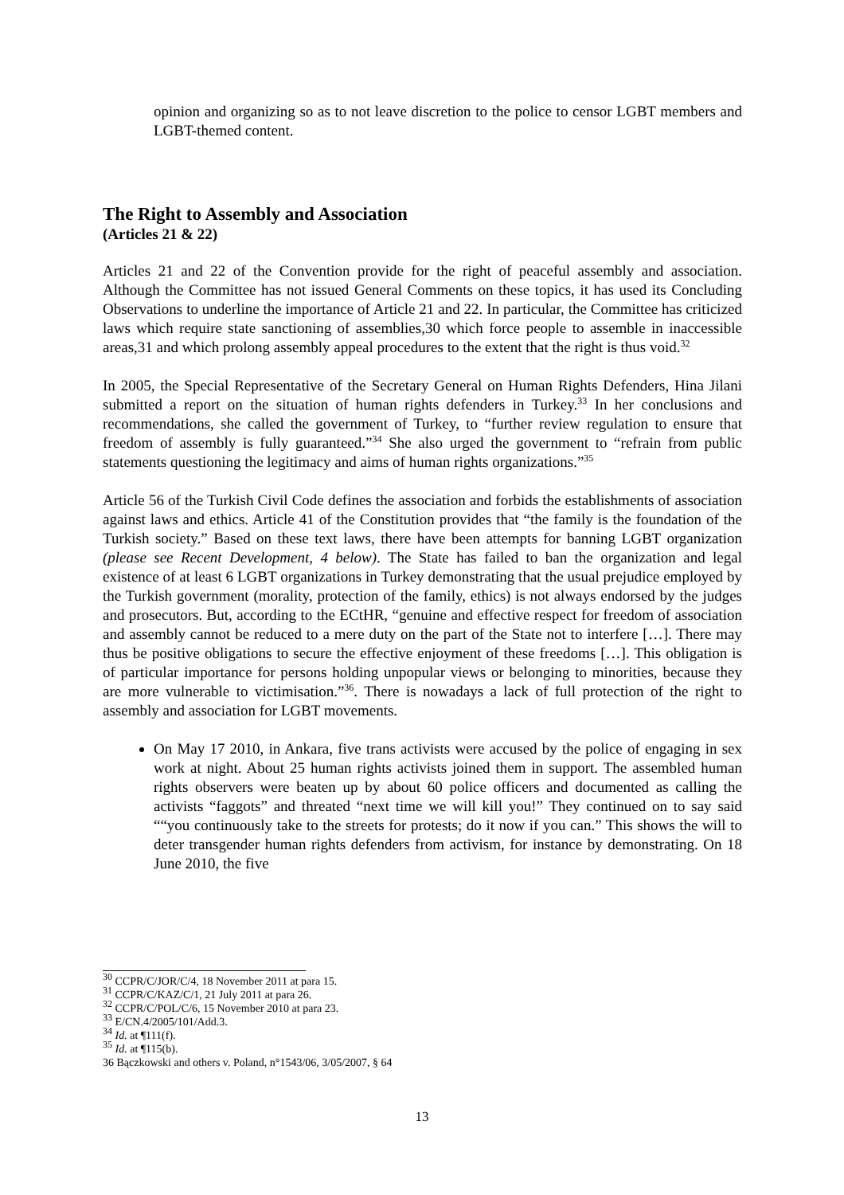opinion and organizing so as to not leave discretion to the police to censor LGBT members and LGBT-themed content.
The Right to Assembly and Association
(Articles 21 & 22)
Articles 21 and 22 of the Convention provide for the right of peaceful assembly and association. Although the Committee has not issued General Comments on these topics, it has used its Concluding Observations to underline the importance of Article 21 and 22. In particular, the Committee has criticized laws which require state sanctioning of assemblies,30 which force people to assemble in inaccessible areas,31 and which prolong assembly appeal procedures to the extent that the right is thus void.<sup>32</sup>
In 2005, the Special Representative of the Secretary General on Human Rights Defenders, Hina Jilani submitted a report on the situation of human rights defenders in Turkey.<sup>33</sup> In her conclusions and recommendations, she called the government of Turkey, to “further review regulation to ensure that freedom of assembly is fully guaranteed.”<sup>34</sup> She also urged the government to “refrain from public statements questioning the legitimacy and aims of human rights organizations.”<sup>35</sup>
Article 56 of the Turkish Civil Code defines the association and forbids the establishments of association against laws and ethics. Article 41 of the Constitution provides that “the family is the foundation of the Turkish society.” Based on these text laws, there have been attempts for banning LGBT organization (please see Recent Development, 4 below). The State has failed to ban the organization and legal existence of at least 6 LGBT organizations in Turkey demonstrating that the usual prejudice employed by the Turkish government (morality, protection of the family, ethics) is not always endorsed by the judges and prosecutors. But, according to the ECtHR, “genuine and effective respect for freedom of association and assembly cannot be reduced to a mere duty on the part of the State not to interfere […]. There may thus be positive obligations to secure the effective enjoyment of these freedoms […]. This obligation is of particular importance for persons holding unpopular views or belonging to minorities, because they are more vulnerable to victimisation.”<sup>36</sup>. There is nowadays a lack of full protection of the right to assembly and association for LGBT movements.
On May 17 2010, in Ankara, five trans activists were accused by the police of engaging in sex work at night. About 25 human rights activists joined them in support. The assembled human rights observers were beaten up by about 60 police officers and documented as calling the activists “faggots” and threated “next time we will kill you!” They continued on to say said ““you continuously take to the streets for protests; do it now if you can.” This shows the will to deter transgender human rights defenders from activism, for instance by demonstrating. On 18 June 2010, the five
<sup>30</sup> CCPR/C/JOR/C/4, 18 November 2011 at para 15.
<sup>31</sup> CCPR/C/KAZ/C/1, 21 July 2011 at para 26.
<sup>32</sup> CCPR/C/POL/C/6, 15 November 2010 at para 23.
<sup>33</sup> E/CN.4/2005/101/Add.3.
<sup>34</sup> Id. at ¶111(f).
<sup>35</sup> Id. at ¶115(b).
36 Bączkowski and others v. Poland, n°1543/06, 3/05/2007, § 64
13